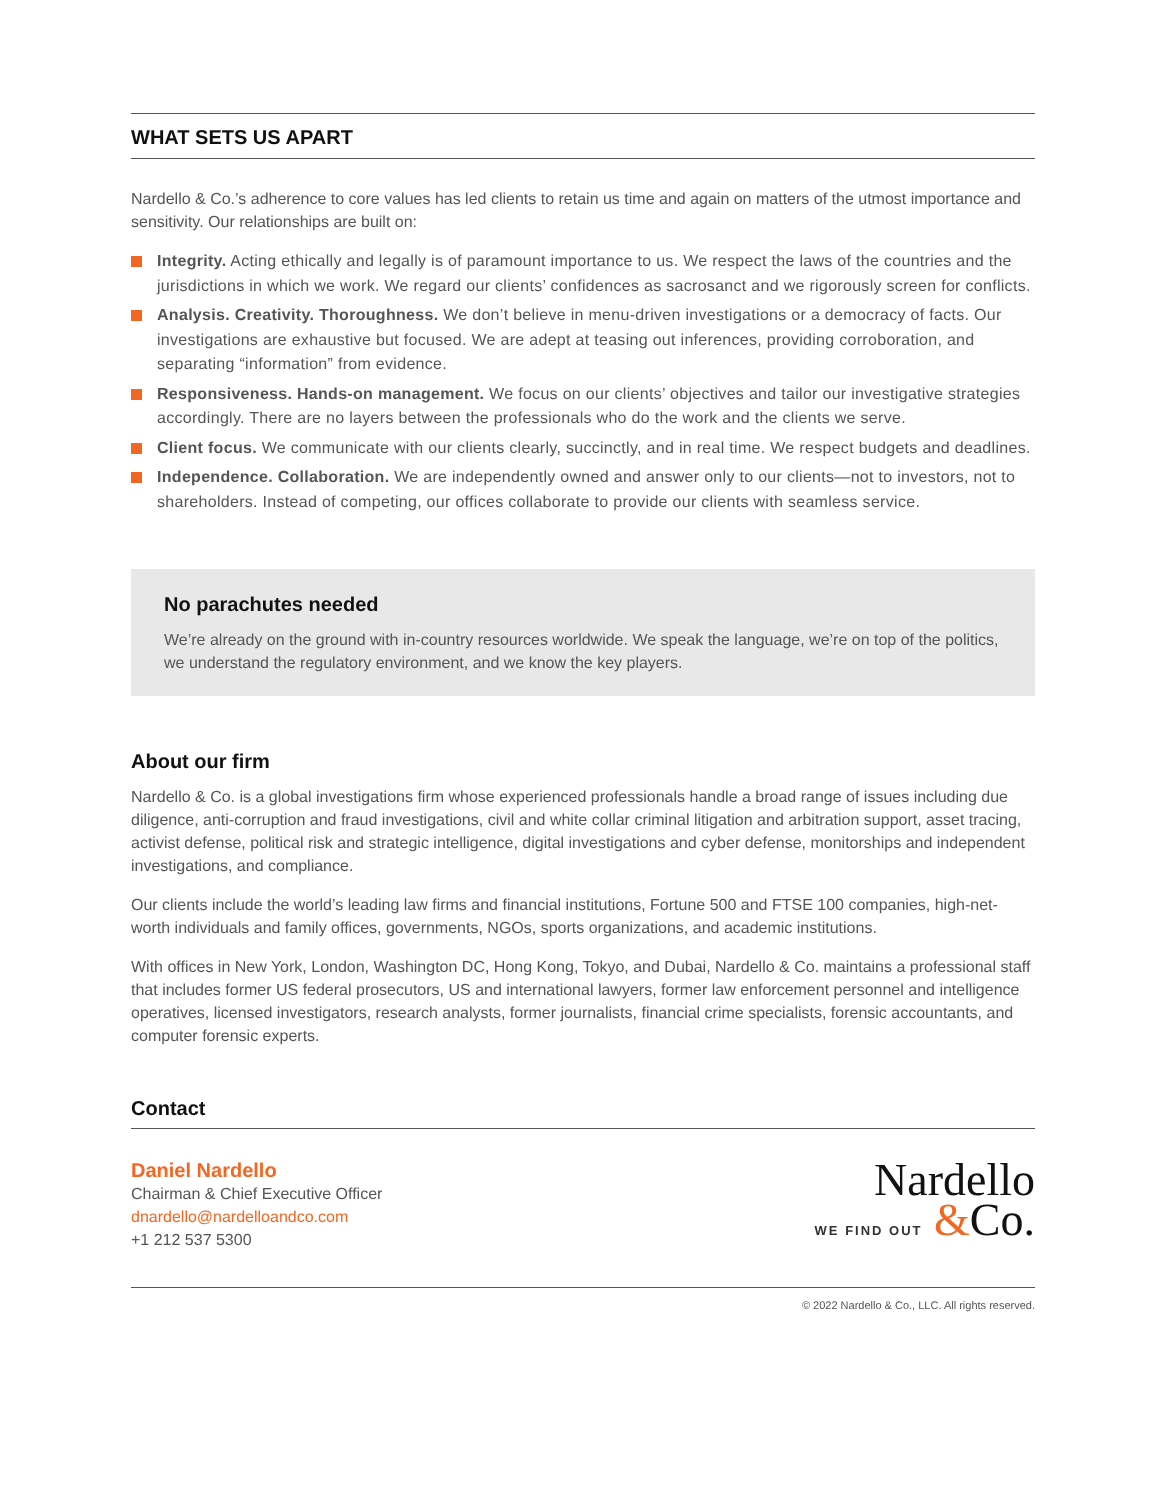WHAT SETS US APART
Nardello & Co.’s adherence to core values has led clients to retain us time and again on matters of the utmost importance and sensitivity. Our relationships are built on:
Integrity. Acting ethically and legally is of paramount importance to us. We respect the laws of the countries and the jurisdictions in which we work. We regard our clients’ confidences as sacrosanct and we rigorously screen for conflicts.
Analysis. Creativity. Thoroughness. We don’t believe in menu-driven investigations or a democracy of facts. Our investigations are exhaustive but focused. We are adept at teasing out inferences, providing corroboration, and separating “information” from evidence.
Responsiveness. Hands-on management. We focus on our clients’ objectives and tailor our investigative strategies accordingly. There are no layers between the professionals who do the work and the clients we serve.
Client focus. We communicate with our clients clearly, succinctly, and in real time. We respect budgets and deadlines.
Independence. Collaboration. We are independently owned and answer only to our clients—not to investors, not to shareholders. Instead of competing, our offices collaborate to provide our clients with seamless service.
No parachutes needed
We’re already on the ground with in-country resources worldwide. We speak the language, we’re on top of the politics, we understand the regulatory environment, and we know the key players.
About our firm
Nardello & Co. is a global investigations firm whose experienced professionals handle a broad range of issues including due diligence, anti-corruption and fraud investigations, civil and white collar criminal litigation and arbitration support, asset tracing, activist defense, political risk and strategic intelligence, digital investigations and cyber defense, monitorships and independent investigations, and compliance.
Our clients include the world’s leading law firms and financial institutions, Fortune 500 and FTSE 100 companies, high-net-worth individuals and family offices, governments, NGOs, sports organizations, and academic institutions.
With offices in New York, London, Washington DC, Hong Kong, Tokyo, and Dubai, Nardello & Co. maintains a professional staff that includes former US federal prosecutors, US and international lawyers, former law enforcement personnel and intelligence operatives, licensed investigators, research analysts, former journalists, financial crime specialists, forensic accountants, and computer forensic experts.
Contact
Daniel Nardello
Chairman & Chief Executive Officer
dnardello@nardelloandco.com
+1 212 537 5300
Nardello
WE FIND OUT &Co.
© 2022 Nardello & Co., LLC. All rights reserved.